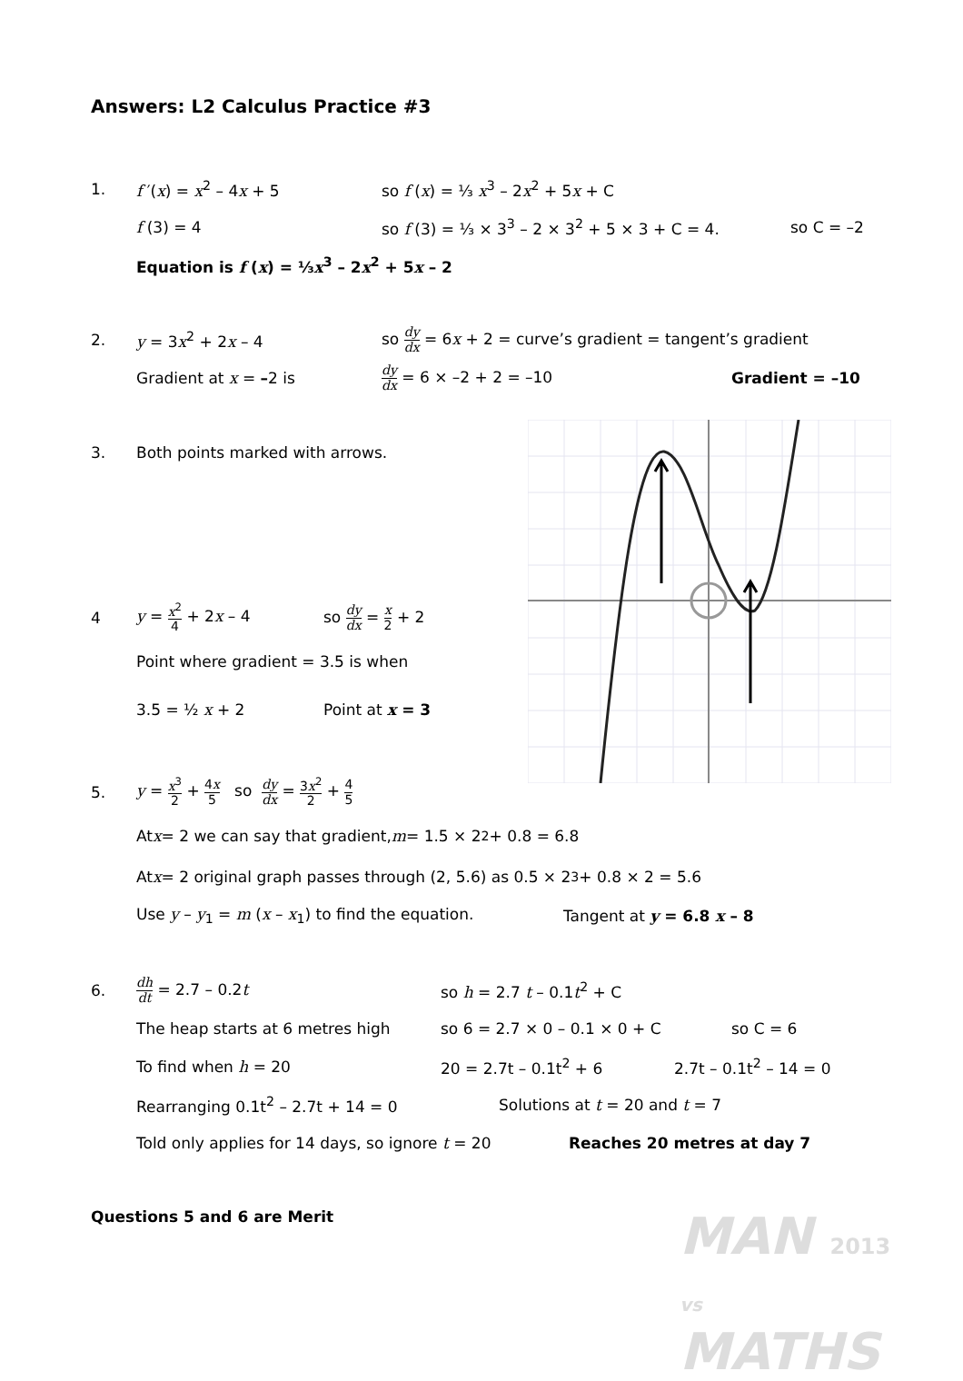Answers: L2 Calculus Practice #3
1. f ′(x) = x<sup>2</sup> – 4x + 5 so f (x) = ⅓ x<sup>3</sup> – 2x<sup>2</sup> + 5x + C
f (3) = 4 so f (3) = ⅓ × 3<sup>3</sup> – 2 × 3<sup>2</sup> + 5 × 3 + C = 4. so C = –2
Equation is f (x) = ⅓x<sup>3</sup> – 2x<sup>2</sup> + 5x – 2
2. y = 3x<sup>2</sup> + 2x – 4 so dy dx = 6x + 2 = curve’s gradient = tangent’s gradient
Gradient at x = –2 is dy dx = 6 × –2 + 2 = –10 Gradient = –10
3. Both points marked with arrows.
4 y = x<sup>2</sup> 4 + 2x – 4 so dy dx = x 2 + 2
Point where gradient = 3.5 is when
3.5 = ½ x + 2 Point at x = 3
5. y = x<sup>3</sup> 2 + 4x 5 so dy dx = 3x<sup>2</sup> 2 + 4 5
At x = 2 we can say that gradient, m = 1.5 × 2<sup>2</sup> + 0.8 = 6.8
At x = 2 original graph passes through (2, 5.6) as 0.5 × 2<sup>3</sup> + 0.8 × 2 = 5.6
Use y – y<sub>1</sub> = m (x – x<sub>1</sub>) to find the equation. Tangent at y = 6.8 x – 8
6. dh dt = 2.7 – 0.2t so h = 2.7 t – 0.1t<sup>2</sup> + C
The heap starts at 6 metres high so 6 = 2.7 × 0 – 0.1 × 0 + C so C = 6
To find when h = 20 20 = 2.7t – 0.1t<sup>2</sup> + 6 2.7t – 0.1t<sup>2</sup> – 14 = 0
Rearranging 0.1t<sup>2</sup> – 2.7t + 14 = 0 Solutions at t = 20 and t = 7
Told only applies for 14 days, so ignore t = 20 Reaches 20 metres at day 7
Questions 5 and 6 are Merit
MAN 2013
vs
MATHS